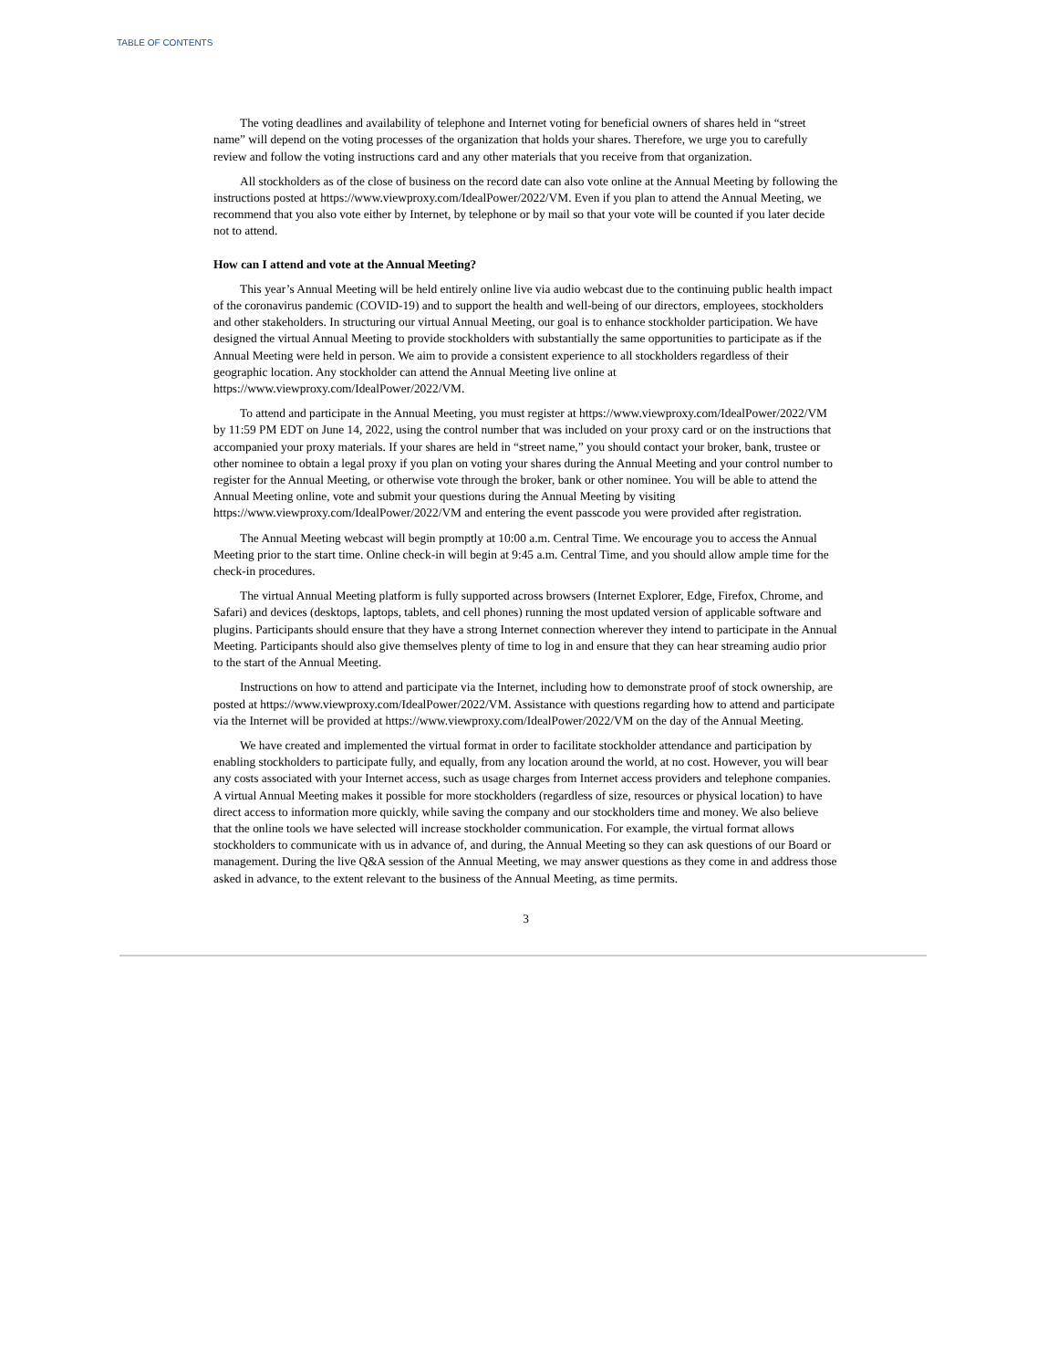TABLE OF CONTENTS
The voting deadlines and availability of telephone and Internet voting for beneficial owners of shares held in “street name” will depend on the voting processes of the organization that holds your shares. Therefore, we urge you to carefully review and follow the voting instructions card and any other materials that you receive from that organization.
All stockholders as of the close of business on the record date can also vote online at the Annual Meeting by following the instructions posted at https://www.viewproxy.com/IdealPower/2022/VM. Even if you plan to attend the Annual Meeting, we recommend that you also vote either by Internet, by telephone or by mail so that your vote will be counted if you later decide not to attend.
How can I attend and vote at the Annual Meeting?
This year’s Annual Meeting will be held entirely online live via audio webcast due to the continuing public health impact of the coronavirus pandemic (COVID-19) and to support the health and well-being of our directors, employees, stockholders and other stakeholders. In structuring our virtual Annual Meeting, our goal is to enhance stockholder participation. We have designed the virtual Annual Meeting to provide stockholders with substantially the same opportunities to participate as if the Annual Meeting were held in person. We aim to provide a consistent experience to all stockholders regardless of their geographic location. Any stockholder can attend the Annual Meeting live online at https://www.viewproxy.com/IdealPower/2022/VM.
To attend and participate in the Annual Meeting, you must register at https://www.viewproxy.com/IdealPower/2022/VM by 11:59 PM EDT on June 14, 2022, using the control number that was included on your proxy card or on the instructions that accompanied your proxy materials. If your shares are held in “street name,” you should contact your broker, bank, trustee or other nominee to obtain a legal proxy if you plan on voting your shares during the Annual Meeting and your control number to register for the Annual Meeting, or otherwise vote through the broker, bank or other nominee. You will be able to attend the Annual Meeting online, vote and submit your questions during the Annual Meeting by visiting https://www.viewproxy.com/IdealPower/2022/VM and entering the event passcode you were provided after registration.
The Annual Meeting webcast will begin promptly at 10:00 a.m. Central Time. We encourage you to access the Annual Meeting prior to the start time. Online check-in will begin at 9:45 a.m. Central Time, and you should allow ample time for the check-in procedures.
The virtual Annual Meeting platform is fully supported across browsers (Internet Explorer, Edge, Firefox, Chrome, and Safari) and devices (desktops, laptops, tablets, and cell phones) running the most updated version of applicable software and plugins. Participants should ensure that they have a strong Internet connection wherever they intend to participate in the Annual Meeting. Participants should also give themselves plenty of time to log in and ensure that they can hear streaming audio prior to the start of the Annual Meeting.
Instructions on how to attend and participate via the Internet, including how to demonstrate proof of stock ownership, are posted at https://www.viewproxy.com/IdealPower/2022/VM. Assistance with questions regarding how to attend and participate via the Internet will be provided at https://www.viewproxy.com/IdealPower/2022/VM on the day of the Annual Meeting.
We have created and implemented the virtual format in order to facilitate stockholder attendance and participation by enabling stockholders to participate fully, and equally, from any location around the world, at no cost. However, you will bear any costs associated with your Internet access, such as usage charges from Internet access providers and telephone companies. A virtual Annual Meeting makes it possible for more stockholders (regardless of size, resources or physical location) to have direct access to information more quickly, while saving the company and our stockholders time and money. We also believe that the online tools we have selected will increase stockholder communication. For example, the virtual format allows stockholders to communicate with us in advance of, and during, the Annual Meeting so they can ask questions of our Board or management. During the live Q&A session of the Annual Meeting, we may answer questions as they come in and address those asked in advance, to the extent relevant to the business of the Annual Meeting, as time permits.
3